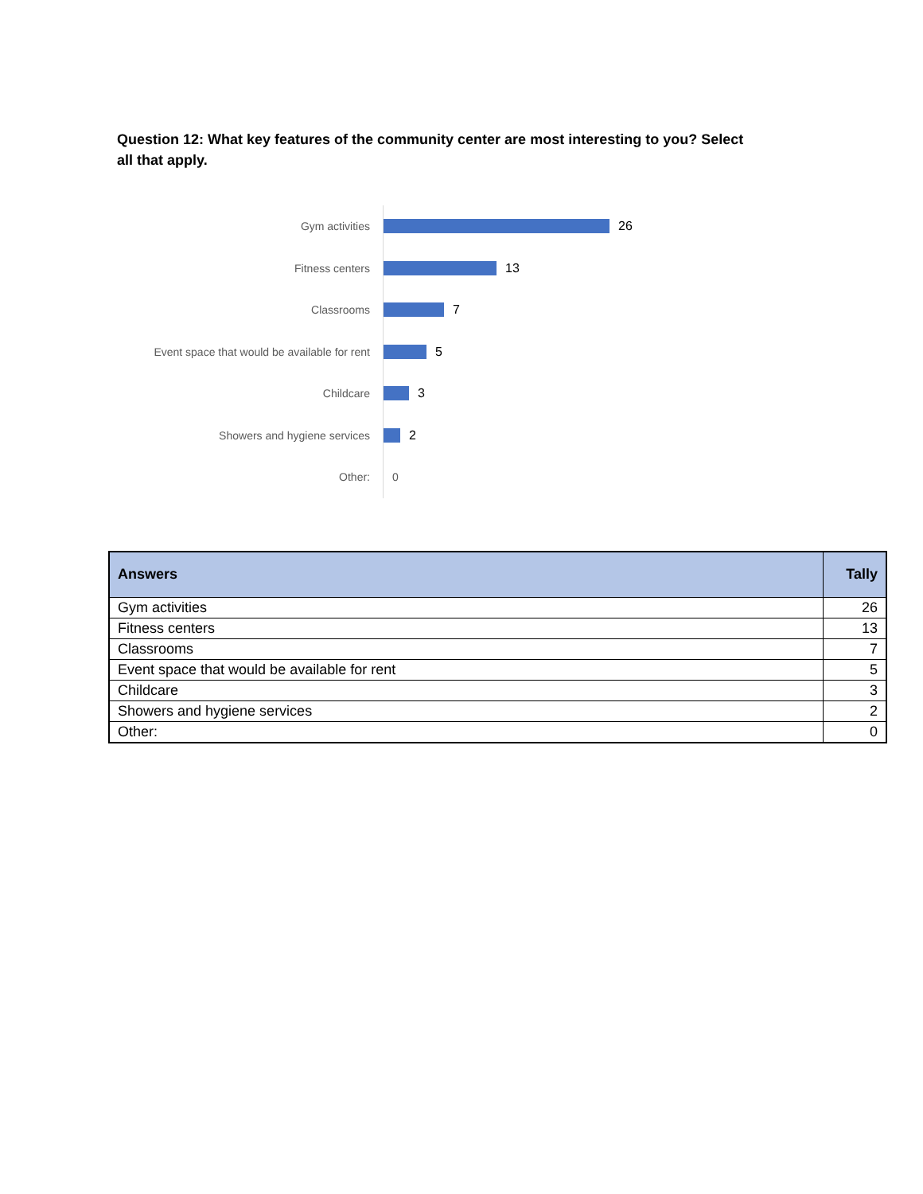Question 12: What key features of the community center are most interesting to you? Select all that apply.
Gym activities
26
Fitness centers
13
Classrooms
7
Event space that would be available for rent
5
Childcare
3
Showers and hygiene services
2
Other:
0
| Answers | Tally |
| --- | --- |
| Gym activities | 26 |
| Fitness centers | 13 |
| Classrooms | 7 |
| Event space that would be available for rent | 5 |
| Childcare | 3 |
| Showers and hygiene services | 2 |
| Other: | 0 |